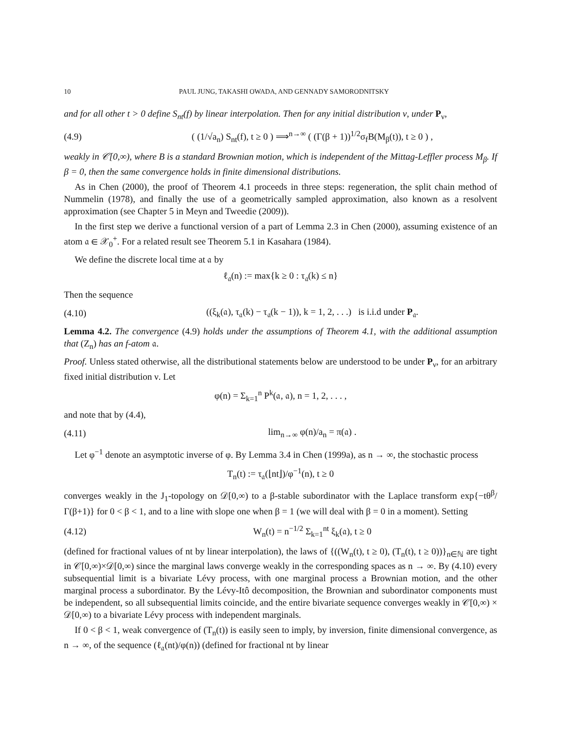10 PAUL JUNG, TAKASHI OWADA, AND GENNADY SAMORODNITSKY
and for all other t > 0 define S<sub>nt</sub>(f) by linear interpolation. Then for any initial distribution ν, under P<sub>ν</sub>,
(4.9) ( (1/√a<sub>n</sub>) S<sub>nt</sub>(f), t ≥ 0 ) ⟹<sup>n→∞</sup> ( (Γ(β + 1))<sup>1/2</sup>σ<sub>f</sub>B(M<sub>β</sub>(t)), t ≥ 0 ) ,
weakly in 𝒞[0,∞), where B is a standard Brownian motion, which is independent of the Mittag-Leffler process M<sub>β</sub>. If β = 0, then the same convergence holds in finite dimensional distributions.
As in Chen (2000), the proof of Theorem 4.1 proceeds in three steps: regeneration, the split chain method of Nummelin (1978), and finally the use of a geometrically sampled approximation, also known as a resolvent approximation (see Chapter 5 in Meyn and Tweedie (2009)).
In the first step we derive a functional version of a part of Lemma 2.3 in Chen (2000), assuming existence of an atom 𝔞 ∈ 𝒳<sub>0</sub><sup>+</sup>. For a related result see Theorem 5.1 in Kasahara (1984).
We define the discrete local time at 𝔞 by
ℓ<sub>𝔞</sub>(n) := max{k ≥ 0 : τ<sub>𝔞</sub>(k) ≤ n}
Then the sequence
(4.10) ((ξ<sub>k</sub>(𝔞), τ<sub>𝔞</sub>(k) − τ<sub>𝔞</sub>(k − 1)), k = 1, 2, . . .) is i.i.d under P<sub>𝔞</sub>.
Lemma 4.2. The convergence (4.9) holds under the assumptions of Theorem 4.1, with the additional assumption that (Z<sub>n</sub>) has an f-atom 𝔞.
Proof. Unless stated otherwise, all the distributional statements below are understood to be under P<sub>ν</sub>, for an arbitrary fixed initial distribution ν. Let
φ(n) = Σ<sub>k=1</sub><sup>n</sup> P<sup>k</sup>(𝔞, 𝔞), n = 1, 2, . . . ,
and note that by (4.4),
(4.11) lim<sub>n→∞</sub> φ(n)/a<sub>n</sub> = π(𝔞) .
Let φ<sup>−1</sup> denote an asymptotic inverse of φ. By Lemma 3.4 in Chen (1999a), as n → ∞, the stochastic process
T<sub>n</sub>(t) := τ<sub>𝔞</sub>(⌊nt⌋)/φ<sup>−1</sup>(n), t ≥ 0
converges weakly in the J<sub>1</sub>-topology on 𝒟[0,∞) to a β-stable subordinator with the Laplace transform exp{−tθ<sup>β</sup>/Γ(β+1)} for 0 < β < 1, and to a line with slope one when β = 1 (we will deal with β = 0 in a moment). Setting
(4.12) W<sub>n</sub>(t) = n<sup>−1/2</sup> Σ<sub>k=1</sub><sup>nt</sup> ξ<sub>k</sub>(𝔞), t ≥ 0
(defined for fractional values of nt by linear interpolation), the laws of {((W<sub>n</sub>(t), t ≥ 0), (T<sub>n</sub>(t), t ≥ 0))}<sub>n∈ℕ</sub> are tight in 𝒞[0,∞)×𝒟[0,∞) since the marginal laws converge weakly in the corresponding spaces as n → ∞. By (4.10) every subsequential limit is a bivariate Lévy process, with one marginal process a Brownian motion, and the other marginal process a subordinator. By the Lévy-Itô decomposition, the Brownian and subordinator components must be independent, so all subsequential limits coincide, and the entire bivariate sequence converges weakly in 𝒞[0,∞) × 𝒟[0,∞) to a bivariate Lévy process with independent marginals.
If 0 < β < 1, weak convergence of (T<sub>n</sub>(t)) is easily seen to imply, by inversion, finite dimensional convergence, as n → ∞, of the sequence (ℓ<sub>𝔞</sub>(nt)/φ(n)) (defined for fractional nt by linear